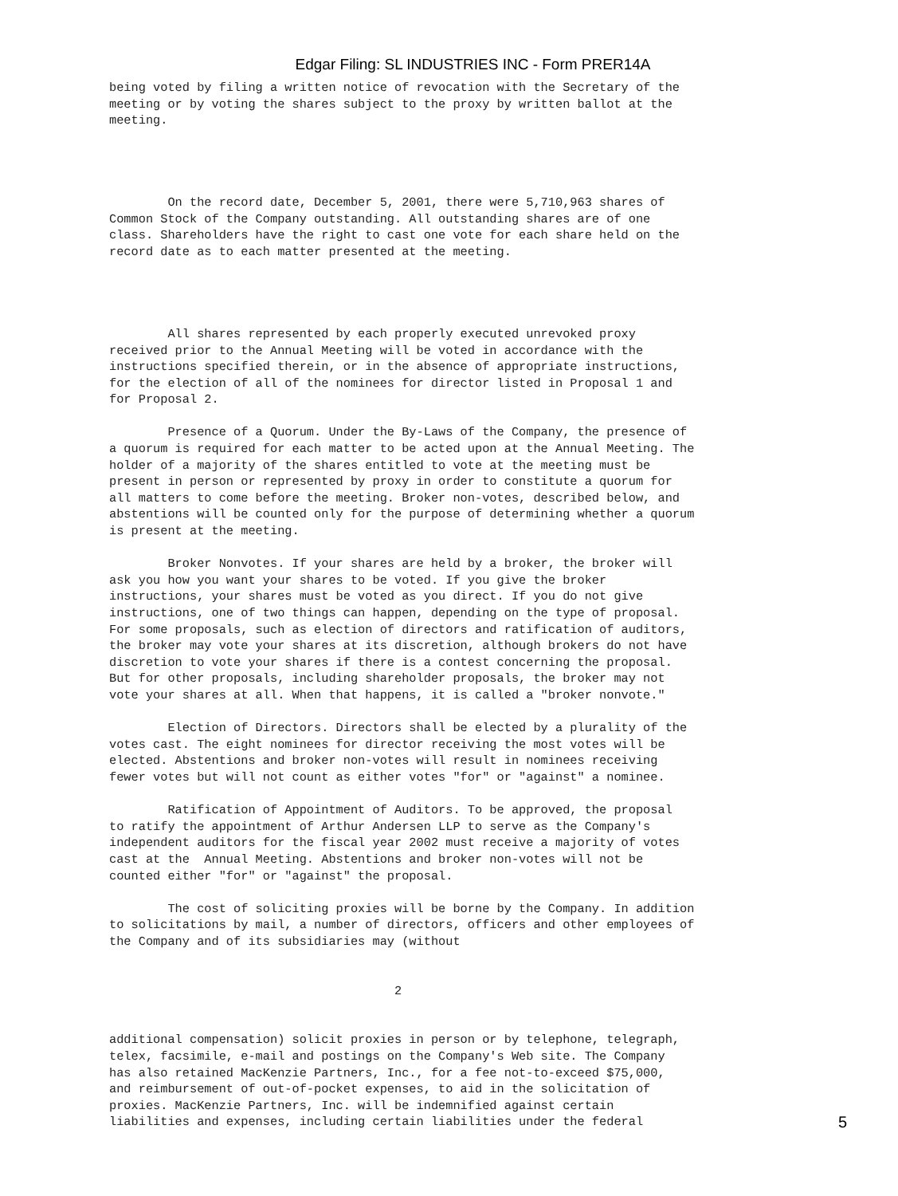Edgar Filing: SL INDUSTRIES INC - Form PRER14A
being voted by filing a written notice of revocation with the Secretary of the
meeting or by voting the shares subject to the proxy by written ballot at the
meeting.




        On the record date, December 5, 2001, there were 5,710,963 shares of
Common Stock of the Company outstanding. All outstanding shares are of one
class. Shareholders have the right to cast one vote for each share held on the
record date as to each matter presented at the meeting.




        All shares represented by each properly executed unrevoked proxy
received prior to the Annual Meeting will be voted in accordance with the
instructions specified therein, or in the absence of appropriate instructions,
for the election of all of the nominees for director listed in Proposal 1 and
for Proposal 2.

        Presence of a Quorum. Under the By-Laws of the Company, the presence of
a quorum is required for each matter to be acted upon at the Annual Meeting. The
holder of a majority of the shares entitled to vote at the meeting must be
present in person or represented by proxy in order to constitute a quorum for
all matters to come before the meeting. Broker non-votes, described below, and
abstentions will be counted only for the purpose of determining whether a quorum
is present at the meeting.

        Broker Nonvotes. If your shares are held by a broker, the broker will
ask you how you want your shares to be voted. If you give the broker
instructions, your shares must be voted as you direct. If you do not give
instructions, one of two things can happen, depending on the type of proposal.
For some proposals, such as election of directors and ratification of auditors,
the broker may vote your shares at its discretion, although brokers do not have
discretion to vote your shares if there is a contest concerning the proposal.
But for other proposals, including shareholder proposals, the broker may not
vote your shares at all. When that happens, it is called a "broker nonvote."

        Election of Directors. Directors shall be elected by a plurality of the
votes cast. The eight nominees for director receiving the most votes will be
elected. Abstentions and broker non-votes will result in nominees receiving
fewer votes but will not count as either votes "for" or "against" a nominee.

        Ratification of Appointment of Auditors. To be approved, the proposal
to ratify the appointment of Arthur Andersen LLP to serve as the Company's
independent auditors for the fiscal year 2002 must receive a majority of votes
cast at the  Annual Meeting. Abstentions and broker non-votes will not be
counted either "for" or "against" the proposal.

        The cost of soliciting proxies will be borne by the Company. In addition
to solicitations by mail, a number of directors, officers and other employees of
the Company and of its subsidiaries may (without


                                       2


additional compensation) solicit proxies in person or by telephone, telegraph,
telex, facsimile, e-mail and postings on the Company's Web site. The Company
has also retained MacKenzie Partners, Inc., for a fee not-to-exceed $75,000,
and reimbursement of out-of-pocket expenses, to aid in the solicitation of
proxies. MacKenzie Partners, Inc. will be indemnified against certain
liabilities and expenses, including certain liabilities under the federal
5